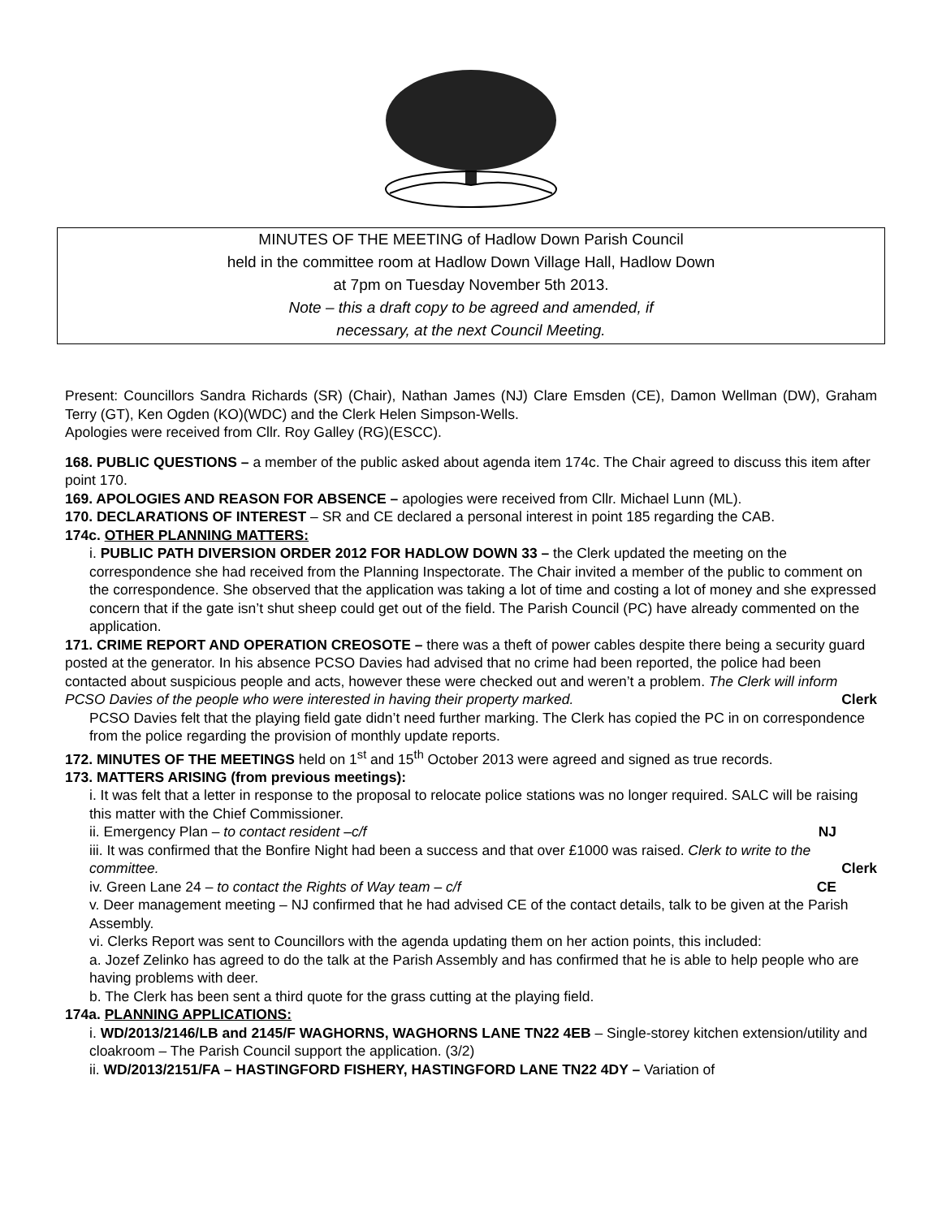MINUTES OF THE MEETING of Hadlow Down Parish Council
held in the committee room at Hadlow Down Village Hall, Hadlow Down
at 7pm on Tuesday November 5th 2013.
Note – this a draft copy to be agreed and amended, if
necessary, at the next Council Meeting.
Present: Councillors Sandra Richards (SR) (Chair), Nathan James (NJ) Clare Emsden (CE), Damon Wellman (DW), Graham Terry (GT), Ken Ogden (KO)(WDC) and the Clerk Helen Simpson-Wells.
Apologies were received from Cllr. Roy Galley (RG)(ESCC).
168. PUBLIC QUESTIONS – a member of the public asked about agenda item 174c. The Chair agreed to discuss this item after point 170.
169. APOLOGIES AND REASON FOR ABSENCE – apologies were received from Cllr. Michael Lunn (ML).
170. DECLARATIONS OF INTEREST – SR and CE declared a personal interest in point 185 regarding the CAB.
174c. OTHER PLANNING MATTERS:
i. PUBLIC PATH DIVERSION ORDER 2012 FOR HADLOW DOWN 33 – the Clerk updated the meeting on the correspondence she had received from the Planning Inspectorate. The Chair invited a member of the public to comment on the correspondence. She observed that the application was taking a lot of time and costing a lot of money and she expressed concern that if the gate isn’t shut sheep could get out of the field. The Parish Council (PC) have already commented on the application.
171. CRIME REPORT AND OPERATION CREOSOTE – there was a theft of power cables despite there being a security guard posted at the generator. In his absence PCSO Davies had advised that no crime had been reported, the police had been contacted about suspicious people and acts, however these were checked out and weren’t a problem. The Clerk will inform PCSO Davies of the people who were interested in having their property marked. Clerk
PCSO Davies felt that the playing field gate didn’t need further marking. The Clerk has copied the PC in on correspondence from the police regarding the provision of monthly update reports.
172. MINUTES OF THE MEETINGS held on 1<sup>st</sup> and 15<sup>th</sup> October 2013 were agreed and signed as true records.
173. MATTERS ARISING (from previous meetings):
i. It was felt that a letter in response to the proposal to relocate police stations was no longer required. SALC will be raising this matter with the Chief Commissioner.
ii. Emergency Plan – to contact resident –c/f NJ
iii. It was confirmed that the Bonfire Night had been a success and that over £1000 was raised. Clerk to write to the committee. Clerk
iv. Green Lane 24 – to contact the Rights of Way team – c/f CE
v. Deer management meeting – NJ confirmed that he had advised CE of the contact details, talk to be given at the Parish Assembly.
vi. Clerks Report was sent to Councillors with the agenda updating them on her action points, this included:
a. Jozef Zelinko has agreed to do the talk at the Parish Assembly and has confirmed that he is able to help people who are having problems with deer.
b. The Clerk has been sent a third quote for the grass cutting at the playing field.
174a. PLANNING APPLICATIONS:
i. WD/2013/2146/LB and 2145/F WAGHORNS, WAGHORNS LANE TN22 4EB – Single-storey kitchen extension/utility and cloakroom – The Parish Council support the application. (3/2)
ii. WD/2013/2151/FA – HASTINGFORD FISHERY, HASTINGFORD LANE TN22 4DY – Variation of